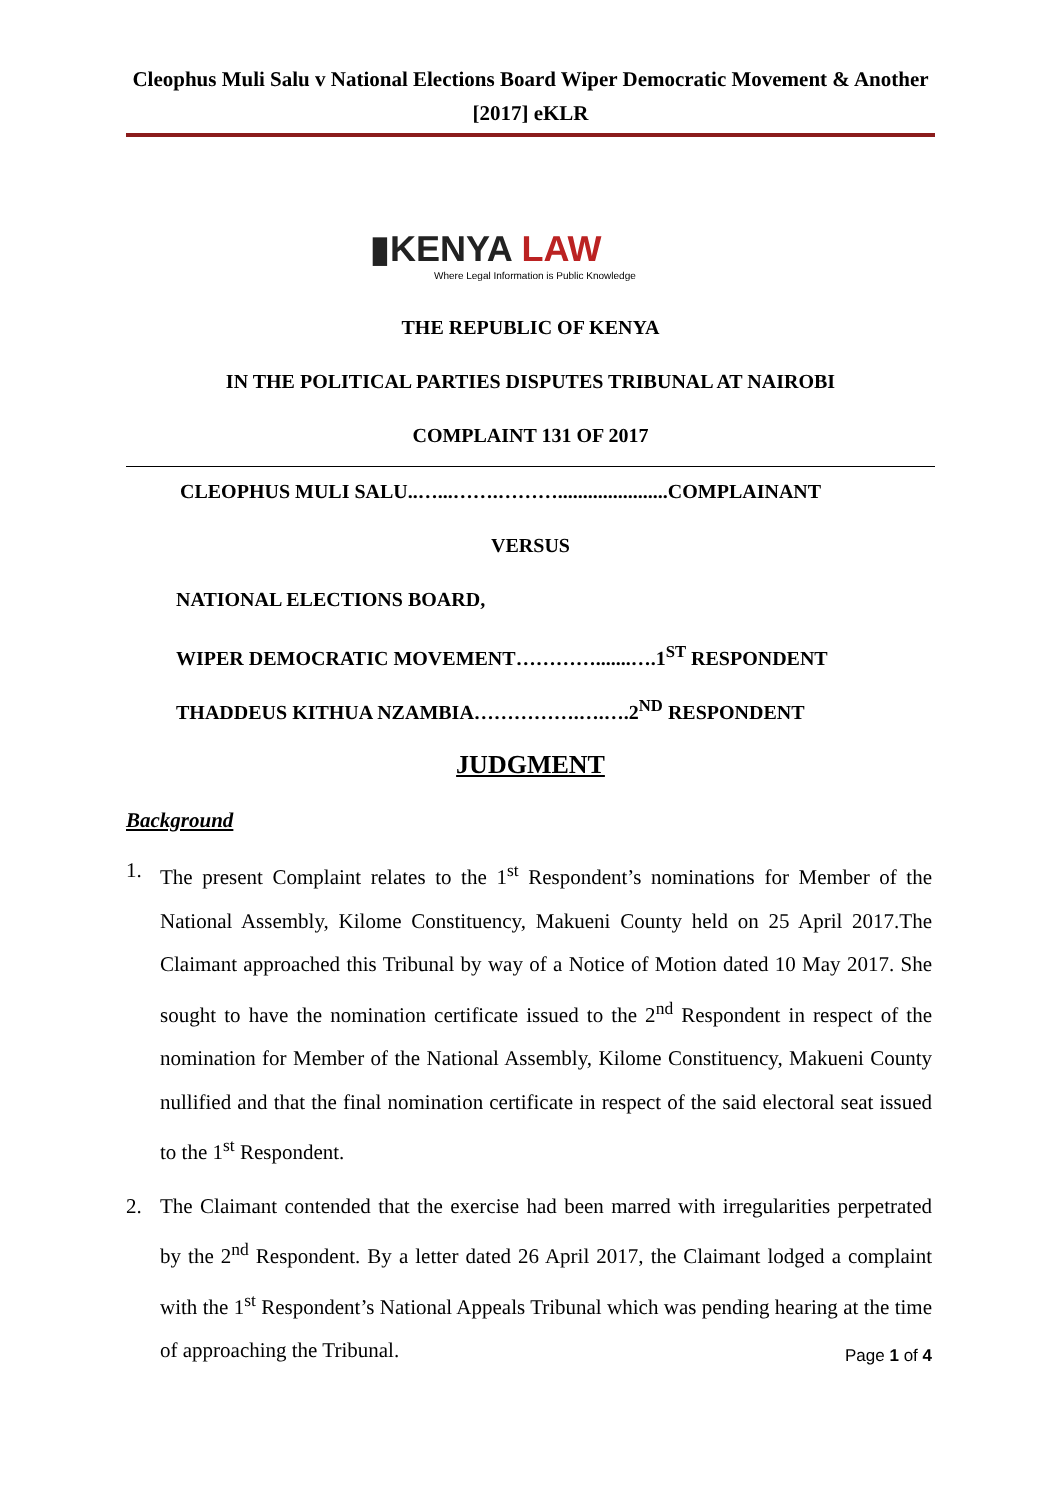Cleophus Muli Salu v National Elections Board Wiper Democratic Movement & Another [2017] eKLR
▮KENYA LAW
Where Legal Information is Public Knowledge
THE REPUBLIC OF KENYA
IN THE POLITICAL PARTIES DISPUTES TRIBUNAL AT NAIROBI
COMPLAINT 131 OF 2017
CLEOPHUS MULI SALU..…...…….………......................COMPLAINANT
VERSUS
NATIONAL ELECTIONS BOARD,
WIPER DEMOCRATIC MOVEMENT………….......….1<sup>ST</sup> RESPONDENT
THADDEUS KITHUA NZAMBIA…………….….….2<sup>ND</sup> RESPONDENT
JUDGMENT
Background
1. The present Complaint relates to the 1<sup>st</sup> Respondent’s nominations for Member of the National Assembly, Kilome Constituency, Makueni County held on 25 April 2017.The Claimant approached this Tribunal by way of a Notice of Motion dated 10 May 2017. She sought to have the nomination certificate issued to the 2<sup>nd</sup> Respondent in respect of the nomination for Member of the National Assembly, Kilome Constituency, Makueni County nullified and that the final nomination certificate in respect of the said electoral seat issued to the 1<sup>st</sup> Respondent.
2. The Claimant contended that the exercise had been marred with irregularities perpetrated by the 2<sup>nd</sup> Respondent. By a letter dated 26 April 2017, the Claimant lodged a complaint with the 1<sup>st</sup> Respondent’s National Appeals Tribunal which was pending hearing at the time of approaching the Tribunal.
Page 1 of 4